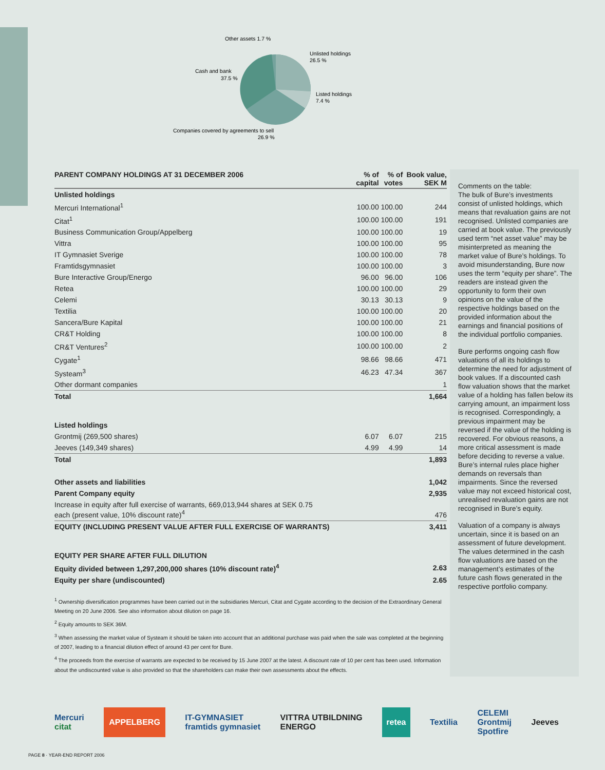Other assets 1.7 %
Unlisted holdings
26.5 %
Cash and bank
37.5 %
Listed holdings
7.4 %
Companies covered by agreements to sell
26.9 %
| PARENT COMPANY HOLDINGS AT 31 DECEMBER 2006 | % of capital | % of votes | Book value, SEK M |
| --- | --- | --- | --- |
| Unlisted holdings | | | |
| Mercuri International<sup>1</sup> | 100.00 | 100.00 | 244 |
| Citat<sup>1</sup> | 100.00 | 100.00 | 191 |
| Business Communication Group/Appelberg | 100.00 | 100.00 | 19 |
| Vittra | 100.00 | 100.00 | 95 |
| IT Gymnasiet Sverige | 100.00 | 100.00 | 78 |
| Framtidsgymnasiet | 100.00 | 100.00 | 3 |
| Bure Interactive Group/Energo | 96.00 | 96.00 | 106 |
| Retea | 100.00 | 100.00 | 29 |
| Celemi | 30.13 | 30.13 | 9 |
| Textilia | 100.00 | 100.00 | 20 |
| Sancera/Bure Kapital | 100.00 | 100.00 | 21 |
| CR&T Holding | 100.00 | 100.00 | 8 |
| CR&T Ventures<sup>2</sup> | 100.00 | 100.00 | 2 |
| Cygate<sup>1</sup> | 98.66 | 98.66 | 471 |
| Systeam<sup>3</sup> | 46.23 | 47.34 | 367 |
| Other dormant companies | | | 1 |
| Total | | | 1,664 |
| Listed holdings | | | |
| Grontmij (269,500 shares) | 6.07 | 6.07 | 215 |
| Jeeves (149,349 shares) | 4.99 | 4.99 | 14 |
| Total | | | 1,893 |
| Other assets and liabilities | | | 1,042 |
| Parent Company equity | | | 2,935 |
| Increase in equity after full exercise of warrants, 669,013,944 shares at SEK 0.75 each (present value, 10% discount rate)<sup>4</sup> | | | 476 |
| EQUITY (INCLUDING PRESENT VALUE AFTER FULL EXERCISE OF WARRANTS) | | | 3,411 |
| EQUITY PER SHARE AFTER FULL DILUTION | | | |
| Equity divided between 1,297,200,000 shares (10% discount rate)<sup>4</sup> | | | 2.63 |
| Equity per share (undiscounted) | | | 2.65 |
<sup>1</sup> Ownership diversification programmes have been carried out in the subsidiaries Mercuri, Citat and Cygate according to the decision of the Extraordinary General Meeting on 20 June 2006. See also information about dilution on page 16.
<sup>2</sup> Equity amounts to SEK 36M.
<sup>3</sup> When assessing the market value of Systeam it should be taken into account that an additional purchase was paid when the sale was completed at the beginning of 2007, leading to a financial dilution effect of around 43 per cent for Bure.
<sup>4</sup> The proceeds from the exercise of warrants are expected to be received by 15 June 2007 at the latest. A discount rate of 10 per cent has been used. Information about the undiscounted value is also provided so that the shareholders can make their own assessments about the effects.
Comments on the table:
The bulk of Bure’s investments consist of unlisted holdings, which means that revaluation gains are not recognised. Unlisted companies are carried at book value. The previously used term “net asset value” may be misinterpreted as meaning the market value of Bure’s holdings. To avoid misunderstanding, Bure now uses the term “equity per share”. The readers are instead given the opportunity to form their own opinions on the value of the respective holdings based on the provided information about the earnings and financial positions of the individual portfolio companies.
Bure performs ongoing cash flow valuations of all its holdings to determine the need for adjustment of book values. If a discounted cash flow valuation shows that the market value of a holding has fallen below its carrying amount, an impairment loss is recognised. Correspondingly, a previous impairment may be reversed if the value of the holding is recovered. For obvious reasons, a more critical assessment is made before deciding to reverse a value. Bure’s internal rules place higher demands on reversals than impairments. Since the reversed value may not exceed historical cost, unrealised revaluation gains are not recognised in Bure’s equity.
Valuation of a company is always uncertain, since it is based on an assessment of future development. The values determined in the cash flow valuations are based on the management’s estimates of the future cash flows generated in the respective portfolio company.
Mercuri
citat
APPELBERG
IT-GYMNASIET
framtids gymnasiet
VITTRA UTBILDNING
ENERGO
retea
Textilia
CELEMI
Grontmij
Spotfire
Jeeves
PAGE 8 · YEAR-END REPORT 2006